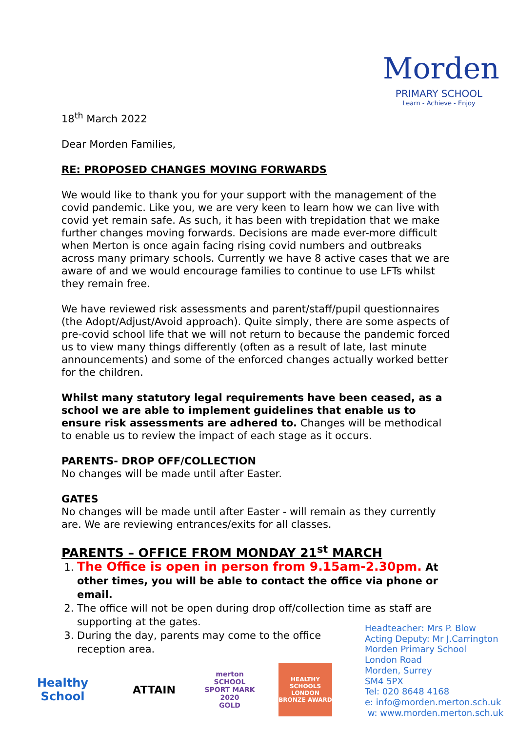Morden
PRIMARY SCHOOL
Learn - Achieve - Enjoy
18<sup>th</sup> March 2022
Dear Morden Families,
RE: PROPOSED CHANGES MOVING FORWARDS
We would like to thank you for your support with the management of the covid pandemic. Like you, we are very keen to learn how we can live with covid yet remain safe. As such, it has been with trepidation that we make further changes moving forwards. Decisions are made ever-more difficult when Merton is once again facing rising covid numbers and outbreaks across many primary schools. Currently we have 8 active cases that we are aware of and we would encourage families to continue to use LFTs whilst they remain free.
We have reviewed risk assessments and parent/staff/pupil questionnaires (the Adopt/Adjust/Avoid approach). Quite simply, there are some aspects of pre-covid school life that we will not return to because the pandemic forced us to view many things differently (often as a result of late, last minute announcements) and some of the enforced changes actually worked better for the children.
Whilst many statutory legal requirements have been ceased, as a school we are able to implement guidelines that enable us to ensure risk assessments are adhered to. Changes will be methodical to enable us to review the impact of each stage as it occurs.
PARENTS- DROP OFF/COLLECTION
No changes will be made until after Easter.
GATES
No changes will be made until after Easter - will remain as they currently are. We are reviewing entrances/exits for all classes.
PARENTS – OFFICE FROM MONDAY 21<sup>st</sup> MARCH
1. The Office is open in person from 9.15am-2.30pm. At other times, you will be able to contact the office via phone or email.
2. The office will not be open during drop off/collection time as staff are supporting at the gates.
3. During the day, parents may come to the office reception area.
Headteacher: Mrs P. Blow
Acting Deputy: Mr J.Carrington
Morden Primary School
London Road
Morden, Surrey
SM4 5PX
Tel: 020 8648 4168
e: info@morden.merton.sch.uk
w: www.morden.merton.sch.uk
Healthy School
ATTAIN
merton
SCHOOL SPORT MARK
2020
GOLD
HEALTHY SCHOOLS LONDON
BRONZE AWARD